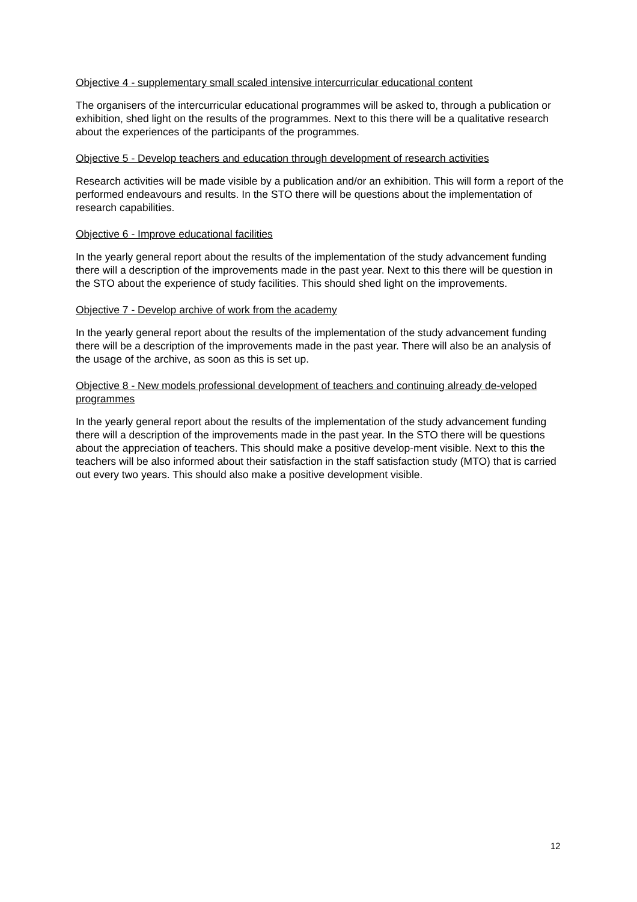Objective 4 - supplementary small scaled intensive intercurricular educational content
The organisers of the intercurricular educational programmes will be asked to, through a publication or exhibition, shed light on the results of the programmes. Next to this there will be a qualitative research about the experiences of the participants of the programmes.
Objective 5 - Develop teachers and education through development of research activities
Research activities will be made visible by a publication and/or an exhibition. This will form a report of the performed endeavours and results. In the STO there will be questions about the implementation of research capabilities.
Objective 6 - Improve educational facilities
In the yearly general report about the results of the implementation of the study advancement funding there will a description of the improvements made in the past year. Next to this there will be question in the STO about the experience of study facilities. This should shed light on the improvements.
Objective 7 - Develop archive of work from the academy
In the yearly general report about the results of the implementation of the study advancement funding there will be a description of the improvements made in the past year. There will also be an analysis of the usage of the archive, as soon as this is set up.
Objective 8 - New models professional development of teachers and continuing already de-veloped programmes
In the yearly general report about the results of the implementation of the study advancement funding there will a description of the improvements made in the past year. In the STO there will be questions about the appreciation of teachers. This should make a positive develop-ment visible. Next to this the teachers will be also informed about their satisfaction in the staff satisfaction study (MTO) that is carried out every two years. This should also make a positive development visible.
12